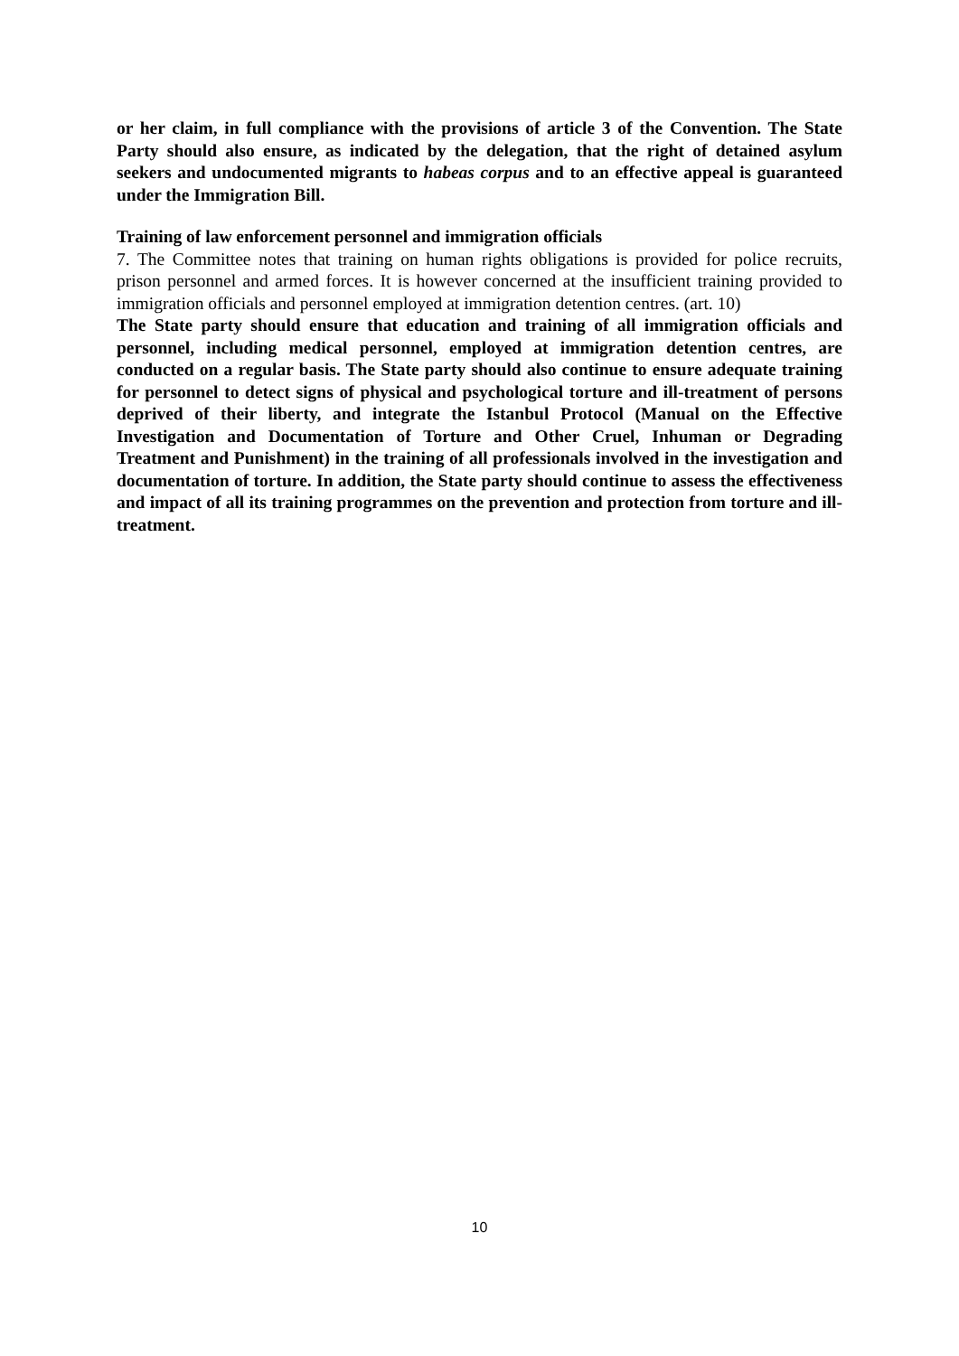or her claim, in full compliance with the provisions of article 3 of the Convention. The State Party should also ensure, as indicated by the delegation, that the right of detained asylum seekers and undocumented migrants to habeas corpus and to an effective appeal is guaranteed under the Immigration Bill.
Training of law enforcement personnel and immigration officials
7. The Committee notes that training on human rights obligations is provided for police recruits, prison personnel and armed forces. It is however concerned at the insufficient training provided to immigration officials and personnel employed at immigration detention centres. (art. 10)
The State party should ensure that education and training of all immigration officials and personnel, including medical personnel, employed at immigration detention centres, are conducted on a regular basis. The State party should also continue to ensure adequate training for personnel to detect signs of physical and psychological torture and ill-treatment of persons deprived of their liberty, and integrate the Istanbul Protocol (Manual on the Effective Investigation and Documentation of Torture and Other Cruel, Inhuman or Degrading Treatment and Punishment) in the training of all professionals involved in the investigation and documentation of torture. In addition, the State party should continue to assess the effectiveness and impact of all its training programmes on the prevention and protection from torture and ill-treatment.
10